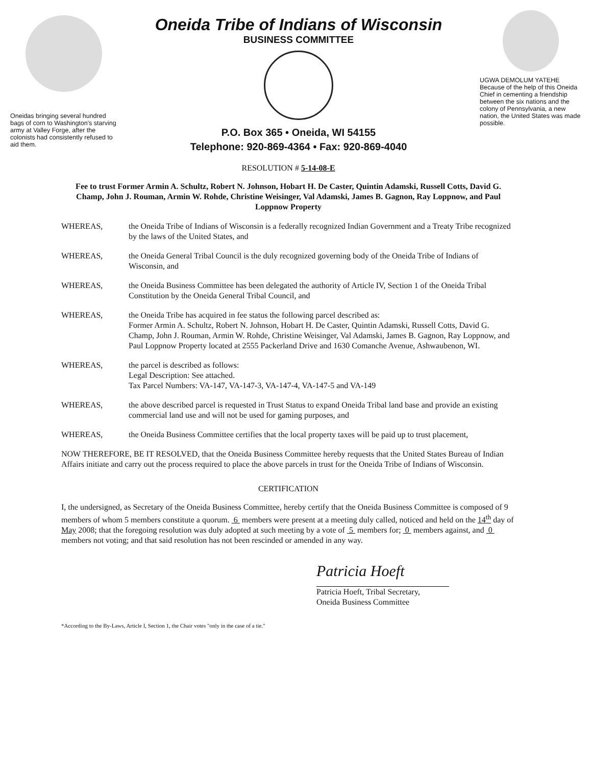Oneidas bringing several hundred bags of corn to Washington's starving army at Valley Forge, after the colonists had consistently refused to aid them.
Oneida Tribe of Indians of Wisconsin
BUSINESS COMMITTEE
P.O. Box 365 • Oneida, WI 54155
Telephone: 920-869-4364 • Fax: 920-869-4040
UGWA DEMOLUM YATEHE Because of the help of this Oneida Chief in cementing a friendship between the six nations and the colony of Pennsylvania, a new nation, the United States was made possible.
RESOLUTION # 5-14-08-E
Fee to trust Former Armin A. Schultz, Robert N. Johnson, Hobart H. De Caster, Quintin Adamski, Russell Cotts, David G. Champ, John J. Rouman, Armin W. Rohde, Christine Weisinger, Val Adamski, James B. Gagnon, Ray Loppnow, and Paul Loppnow Property
WHEREAS, the Oneida Tribe of Indians of Wisconsin is a federally recognized Indian Government and a Treaty Tribe recognized by the laws of the United States, and
WHEREAS, the Oneida General Tribal Council is the duly recognized governing body of the Oneida Tribe of Indians of Wisconsin, and
WHEREAS, the Oneida Business Committee has been delegated the authority of Article IV, Section 1 of the Oneida Tribal Constitution by the Oneida General Tribal Council, and
WHEREAS, the Oneida Tribe has acquired in fee status the following parcel described as:
Former Armin A. Schultz, Robert N. Johnson, Hobart H. De Caster, Quintin Adamski, Russell Cotts, David G. Champ, John J. Rouman, Armin W. Rohde, Christine Weisinger, Val Adamski, James B. Gagnon, Ray Loppnow, and Paul Loppnow Property located at 2555 Packerland Drive and 1630 Comanche Avenue, Ashwaubenon, WI.
WHEREAS, the parcel is described as follows:
Legal Description: See attached.
Tax Parcel Numbers: VA-147, VA-147-3, VA-147-4, VA-147-5 and VA-149
WHEREAS, the above described parcel is requested in Trust Status to expand Oneida Tribal land base and provide an existing commercial land use and will not be used for gaming purposes, and
WHEREAS, the Oneida Business Committee certifies that the local property taxes will be paid up to trust placement,
NOW THEREFORE, BE IT RESOLVED, that the Oneida Business Committee hereby requests that the United States Bureau of Indian Affairs initiate and carry out the process required to place the above parcels in trust for the Oneida Tribe of Indians of Wisconsin.
CERTIFICATION
I, the undersigned, as Secretary of the Oneida Business Committee, hereby certify that the Oneida Business Committee is composed of 9 members of whom 5 members constitute a quorum. 6 members were present at a meeting duly called, noticed and held on the 14<sup>th</sup> day of May 2008; that the foregoing resolution was duly adopted at such meeting by a vote of 5 members for; 0 members against, and 0 members not voting; and that said resolution has not been rescinded or amended in any way.
Patricia Hoeft
Patricia Hoeft, Tribal Secretary,
Oneida Business Committee
*According to the By-Laws, Article I, Section 1, the Chair votes "only in the case of a tie."